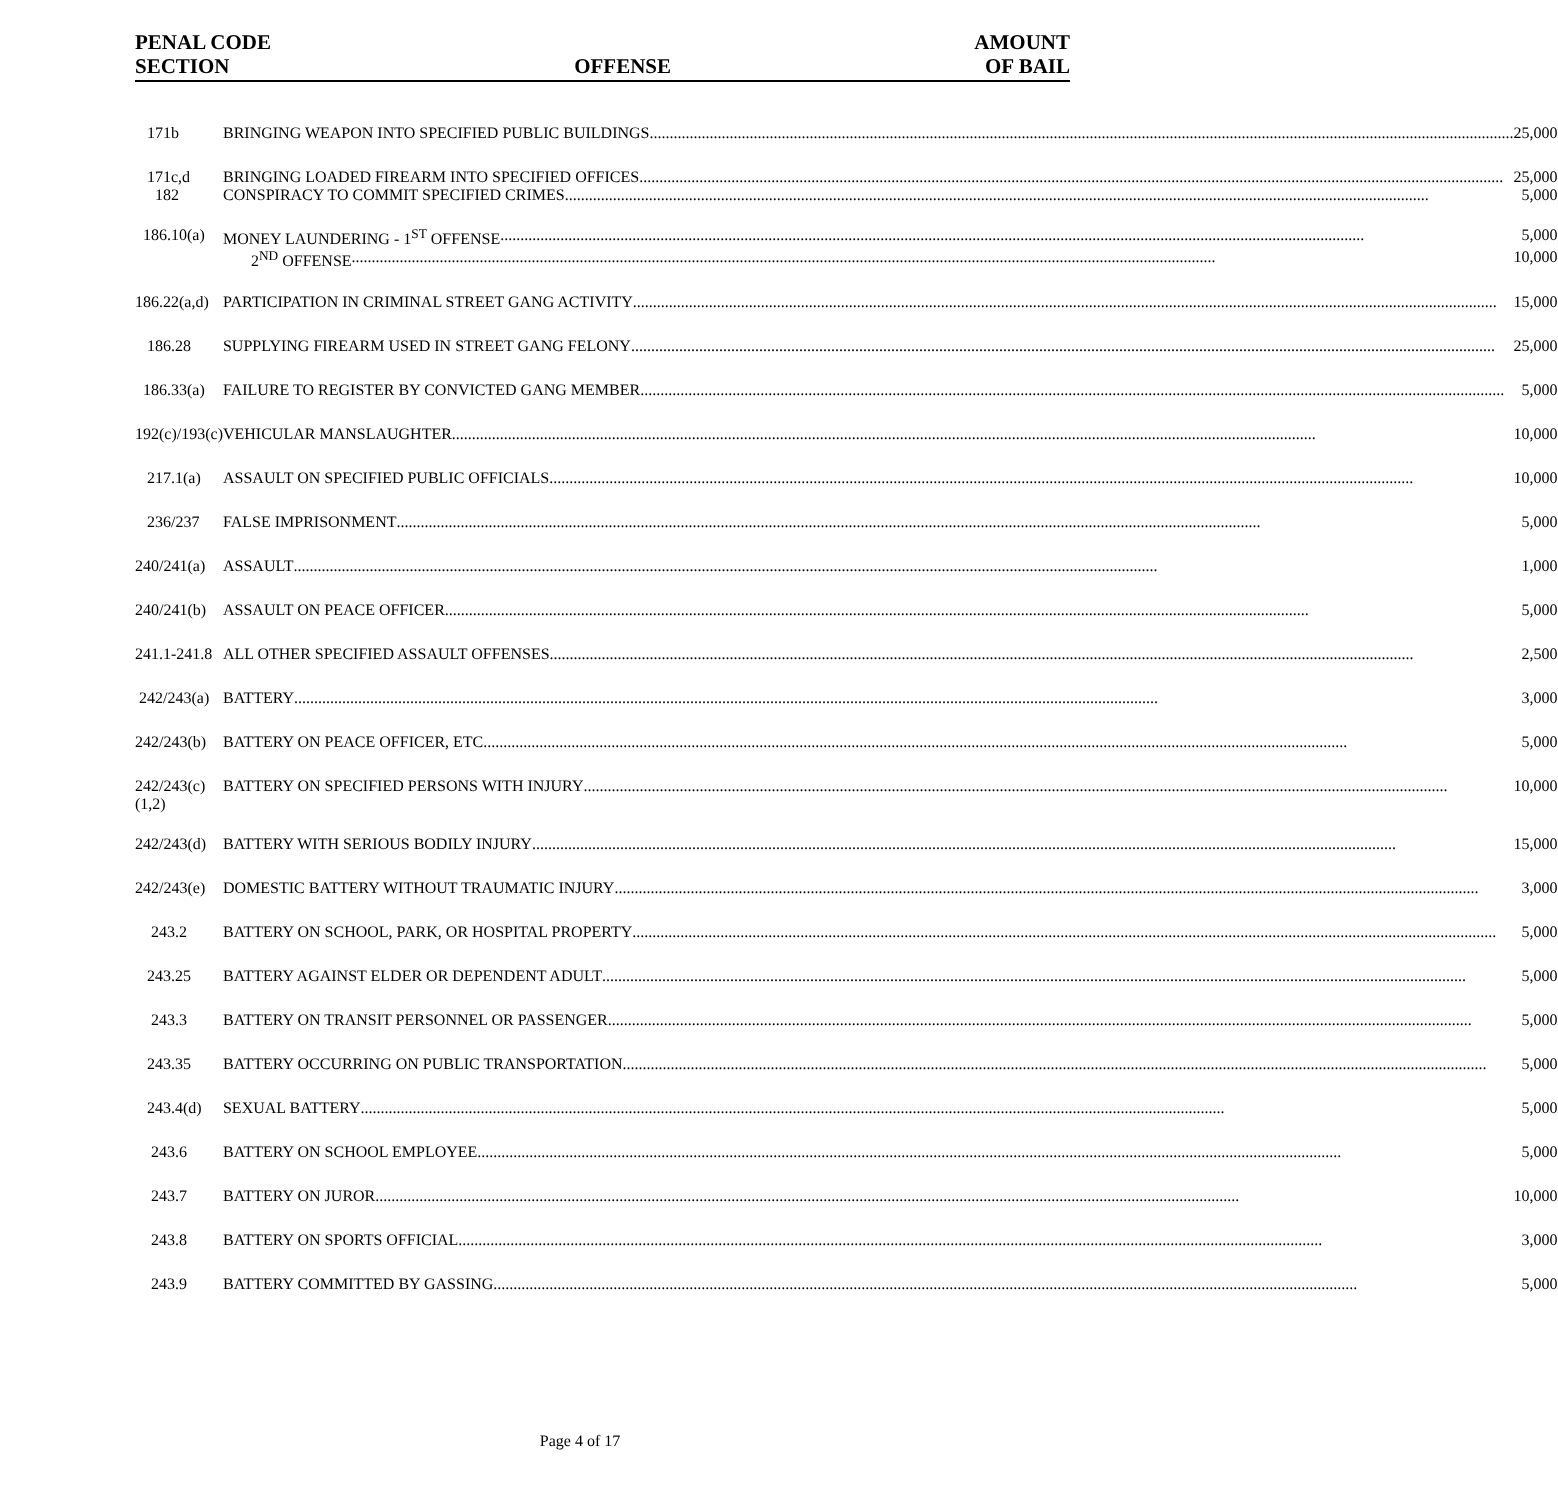PENAL CODE
SECTION
OFFENSE
AMOUNT
OF BAIL
| 171b | BRINGING WEAPON INTO SPECIFIED PUBLIC BUILDINGS 25,000 |
| 171c,d 182 | BRINGING LOADED FIREARM INTO SPECIFIED OFFICES 25,000 CONSPIRACY TO COMMIT SPECIFIED CRIMES 5,000 |
| 186.10(a) | MONEY LAUNDERING - 1<sup>ST</sup> OFFENSE 5,000 2<sup>ND</sup> OFFENSE 10,000 |
| 186.22(a,d) | PARTICIPATION IN CRIMINAL STREET GANG ACTIVITY 15,000 |
| 186.28 | SUPPLYING FIREARM USED IN STREET GANG FELONY 25,000 |
| 186.33(a) | FAILURE TO REGISTER BY CONVICTED GANG MEMBER 5,000 |
| 192(c)/193(c) | VEHICULAR MANSLAUGHTER 10,000 |
| 217.1(a) | ASSAULT ON SPECIFIED PUBLIC OFFICIALS 10,000 |
| 236/237 | FALSE IMPRISONMENT 5,000 |
| 240/241(a) | ASSAULT 1,000 |
| 240/241(b) | ASSAULT ON PEACE OFFICER 5,000 |
| 241.1-241.8 | ALL OTHER SPECIFIED ASSAULT OFFENSES 2,500 |
| 242/243(a) | BATTERY 3,000 |
| 242/243(b) | BATTERY ON PEACE OFFICER, ETC 5,000 |
| 242/243(c)(1,2) | BATTERY ON SPECIFIED PERSONS WITH INJURY 10,000 |
| 242/243(d) | BATTERY WITH SERIOUS BODILY INJURY 15,000 |
| 242/243(e) | DOMESTIC BATTERY WITHOUT TRAUMATIC INJURY 3,000 |
| 243.2 | BATTERY ON SCHOOL, PARK, OR HOSPITAL PROPERTY 5,000 |
| 243.25 | BATTERY AGAINST ELDER OR DEPENDENT ADULT 5,000 |
| 243.3 | BATTERY ON TRANSIT PERSONNEL OR PASSENGER 5,000 |
| 243.35 | BATTERY OCCURRING ON PUBLIC TRANSPORTATION 5,000 |
| 243.4(d) | SEXUAL BATTERY 5,000 |
| 243.6 | BATTERY ON SCHOOL EMPLOYEE 5,000 |
| 243.7 | BATTERY ON JUROR 10,000 |
| 243.8 | BATTERY ON SPORTS OFFICIAL 3,000 |
| 243.9 | BATTERY COMMITTED BY GASSING 5,000 |
Page 4 of 17